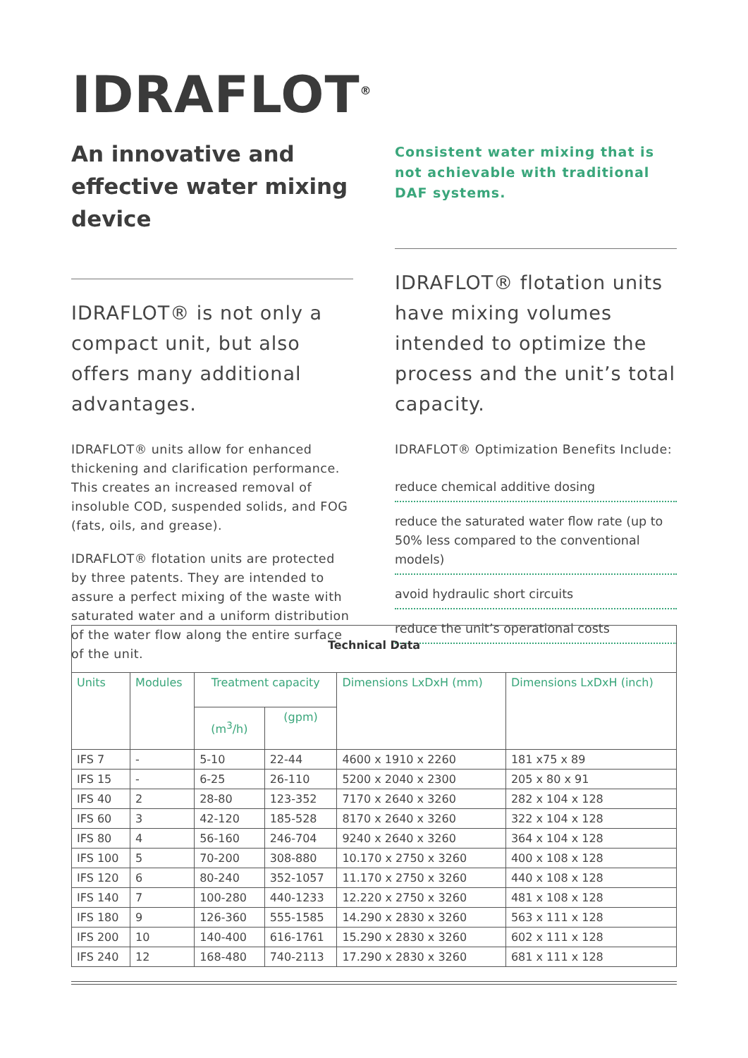IDRAFLOT<sup>®</sup>
An innovative and effective water mixing device
IDRAFLOT® is not only a compact unit, but also offers many additional advantages.
IDRAFLOT® units allow for enhanced thickening and clarification performance. This creates an increased removal of insoluble COD, suspended solids, and FOG (fats, oils, and grease).
IDRAFLOT® flotation units are protected by three patents. They are intended to assure a perfect mixing of the waste with saturated water and a uniform distribution of the water flow along the entire surface of the unit.
Consistent water mixing that is not achievable with traditional DAF systems.
IDRAFLOT® flotation units have mixing volumes intended to optimize the process and the unit’s total capacity.
IDRAFLOT® Optimization Benefits Include:
reduce chemical additive dosing
reduce the saturated water flow rate (up to 50% less compared to the conventional models)
avoid hydraulic short circuits
reduce the unit’s operational costs
| Technical Data | | | | | |
| Units | Modules | Treatment capacity | | Dimensions LxDxH (mm) | Dimensions LxDxH (inch) |
| | | (m<sup>3</sup>/h) | (gpm) | | |
| IFS 7 | - | 5-10 | 22-44 | 4600 x 1910 x 2260 | 181 x75 x 89 |
| IFS 15 | - | 6-25 | 26-110 | 5200 x 2040 x 2300 | 205 x 80 x 91 |
| IFS 40 | 2 | 28-80 | 123-352 | 7170 x 2640 x 3260 | 282 x 104 x 128 |
| IFS 60 | 3 | 42-120 | 185-528 | 8170 x 2640 x 3260 | 322 x 104 x 128 |
| IFS 80 | 4 | 56-160 | 246-704 | 9240 x 2640 x 3260 | 364 x 104 x 128 |
| IFS 100 | 5 | 70-200 | 308-880 | 10.170 x 2750 x 3260 | 400 x 108 x 128 |
| IFS 120 | 6 | 80-240 | 352-1057 | 11.170 x 2750 x 3260 | 440 x 108 x 128 |
| IFS 140 | 7 | 100-280 | 440-1233 | 12.220 x 2750 x 3260 | 481 x 108 x 128 |
| IFS 180 | 9 | 126-360 | 555-1585 | 14.290 x 2830 x 3260 | 563 x 111 x 128 |
| IFS 200 | 10 | 140-400 | 616-1761 | 15.290 x 2830 x 3260 | 602 x 111 x 128 |
| IFS 240 | 12 | 168-480 | 740-2113 | 17.290 x 2830 x 3260 | 681 x 111 x 128 |